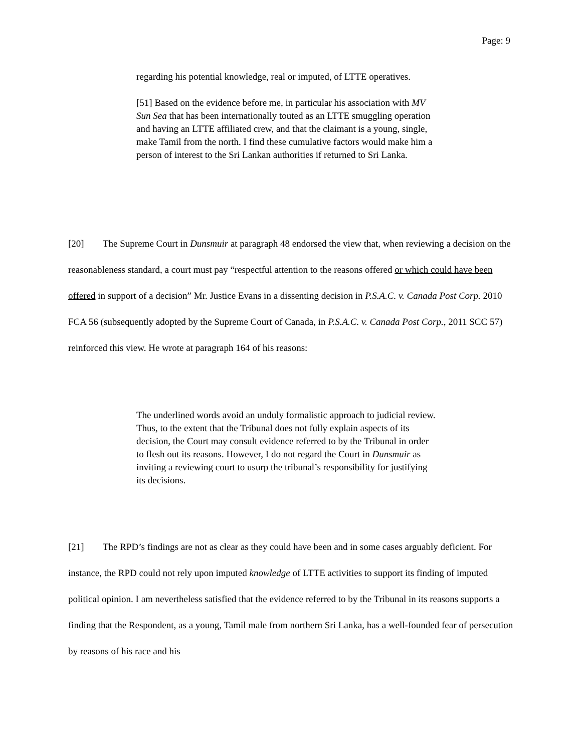Page: 9
regarding his potential knowledge, real or imputed, of LTTE operatives.
[51] Based on the evidence before me, in particular his association with MV Sun Sea that has been internationally touted as an LTTE smuggling operation and having an LTTE affiliated crew, and that the claimant is a young, single, make Tamil from the north. I find these cumulative factors would make him a person of interest to the Sri Lankan authorities if returned to Sri Lanka.
[20] The Supreme Court in Dunsmuir at paragraph 48 endorsed the view that, when reviewing a decision on the reasonableness standard, a court must pay “respectful attention to the reasons offered or which could have been offered in support of a decision” Mr. Justice Evans in a dissenting decision in P.S.A.C. v. Canada Post Corp. 2010 FCA 56 (subsequently adopted by the Supreme Court of Canada, in P.S.A.C. v. Canada Post Corp., 2011 SCC 57) reinforced this view. He wrote at paragraph 164 of his reasons:
The underlined words avoid an unduly formalistic approach to judicial review. Thus, to the extent that the Tribunal does not fully explain aspects of its decision, the Court may consult evidence referred to by the Tribunal in order to flesh out its reasons. However, I do not regard the Court in Dunsmuir as inviting a reviewing court to usurp the tribunal’s responsibility for justifying its decisions.
[21] The RPD’s findings are not as clear as they could have been and in some cases arguably deficient. For instance, the RPD could not rely upon imputed knowledge of LTTE activities to support its finding of imputed political opinion. I am nevertheless satisfied that the evidence referred to by the Tribunal in its reasons supports a finding that the Respondent, as a young, Tamil male from northern Sri Lanka, has a well-founded fear of persecution by reasons of his race and his